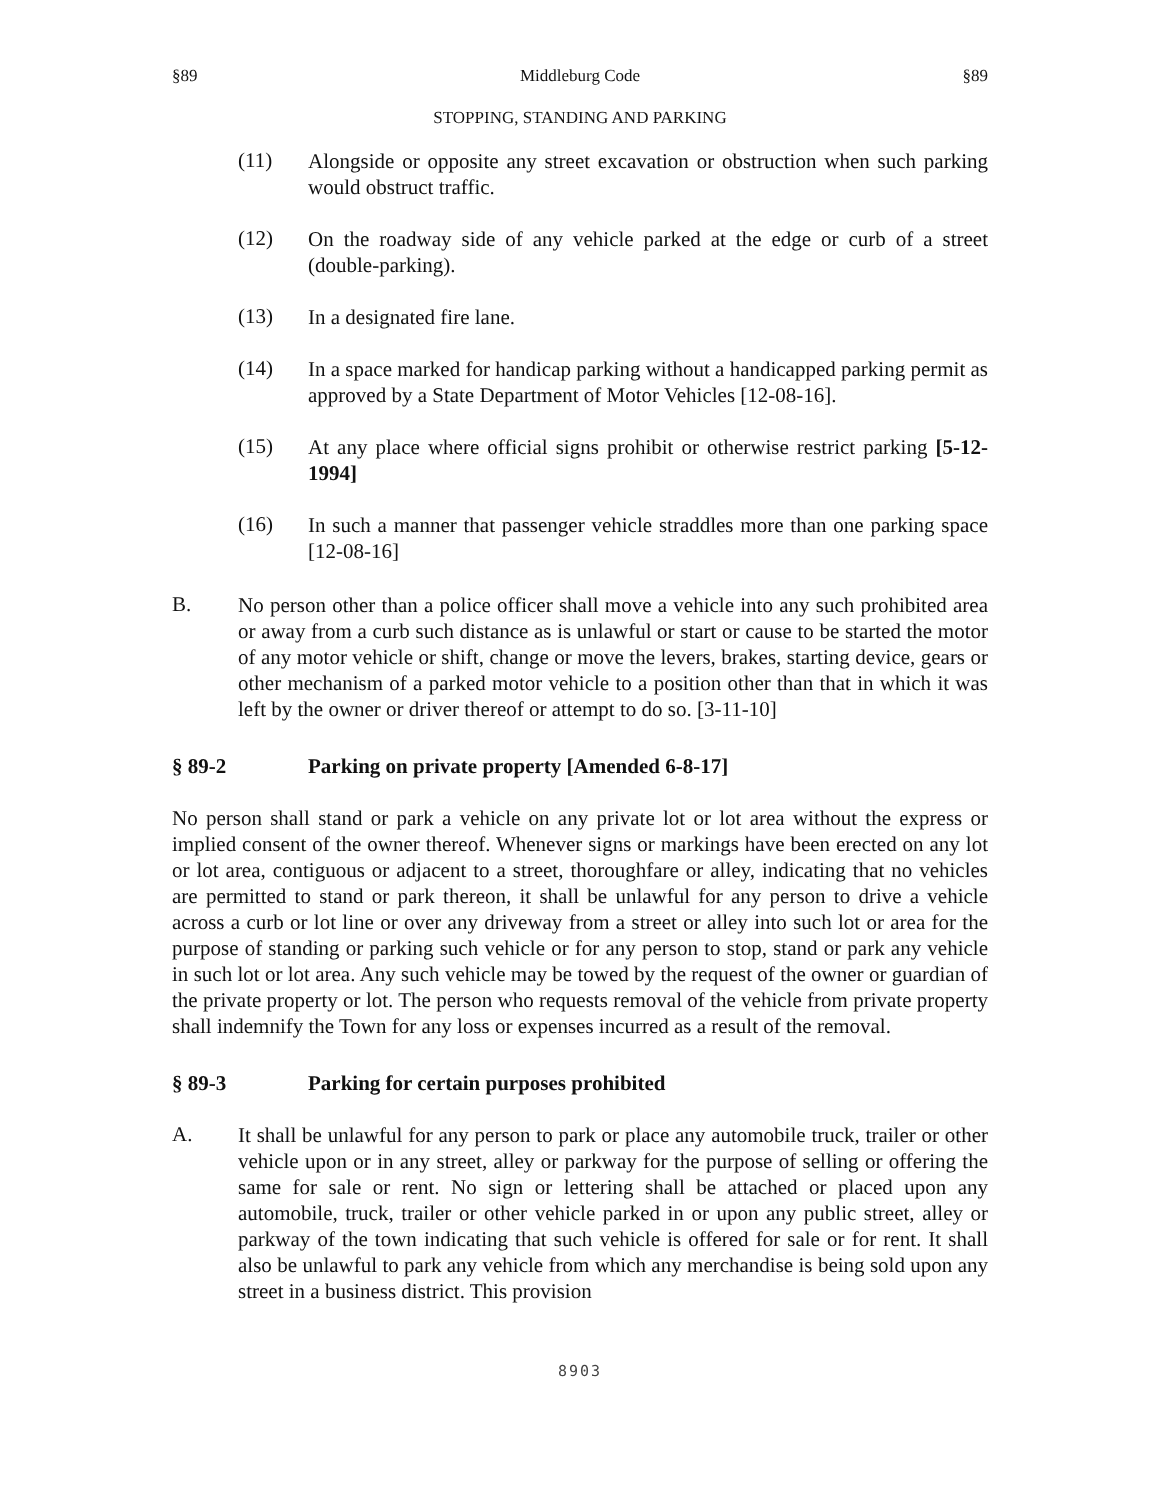§89 Middleburg Code §89
STOPPING, STANDING AND PARKING
(11)
Alongside or opposite any street excavation or obstruction when such parking would obstruct traffic.
(12)
On the roadway side of any vehicle parked at the edge or curb of a street (double-parking).
(13)
In a designated fire lane.
(14)
In a space marked for handicap parking without a handicapped parking permit as approved by a State Department of Motor Vehicles [12-08-16].
(15)
At any place where official signs prohibit or otherwise restrict parking [5-12-1994]
(16)
In such a manner that passenger vehicle straddles more than one parking space [12-08-16]
B.
No person other than a police officer shall move a vehicle into any such prohibited area or away from a curb such distance as is unlawful or start or cause to be started the motor of any motor vehicle or shift, change or move the levers, brakes, starting device, gears or other mechanism of a parked motor vehicle to a position other than that in which it was left by the owner or driver thereof or attempt to do so. [3-11-10]
§ 89-2 Parking on private property [Amended 6-8-17]
No person shall stand or park a vehicle on any private lot or lot area without the express or implied consent of the owner thereof. Whenever signs or markings have been erected on any lot or lot area, contiguous or adjacent to a street, thoroughfare or alley, indicating that no vehicles are permitted to stand or park thereon, it shall be unlawful for any person to drive a vehicle across a curb or lot line or over any driveway from a street or alley into such lot or area for the purpose of standing or parking such vehicle or for any person to stop, stand or park any vehicle in such lot or lot area. Any such vehicle may be towed by the request of the owner or guardian of the private property or lot. The person who requests removal of the vehicle from private property shall indemnify the Town for any loss or expenses incurred as a result of the removal.
§ 89-3 Parking for certain purposes prohibited
A.
It shall be unlawful for any person to park or place any automobile truck, trailer or other vehicle upon or in any street, alley or parkway for the purpose of selling or offering the same for sale or rent. No sign or lettering shall be attached or placed upon any automobile, truck, trailer or other vehicle parked in or upon any public street, alley or parkway of the town indicating that such vehicle is offered for sale or for rent. It shall also be unlawful to park any vehicle from which any merchandise is being sold upon any street in a business district. This provision
8903